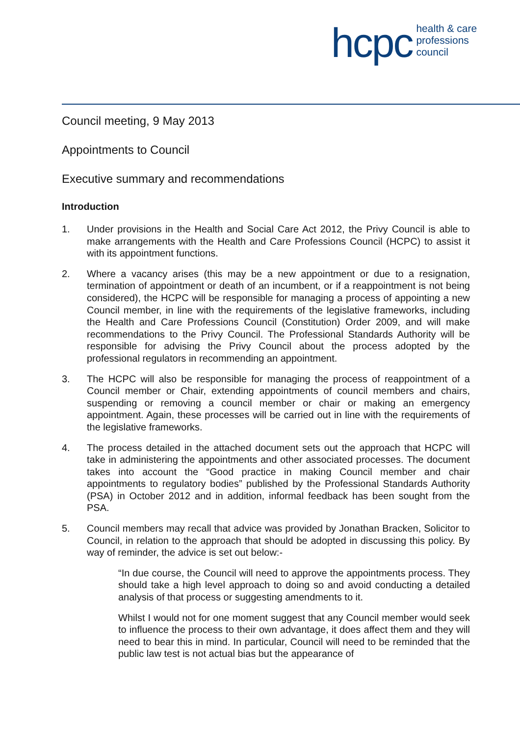hcpc health & care
professions
council
Council meeting, 9 May 2013
Appointments to Council
Executive summary and recommendations
Introduction
1. Under provisions in the Health and Social Care Act 2012, the Privy Council is able to make arrangements with the Health and Care Professions Council (HCPC) to assist it with its appointment functions.
2. Where a vacancy arises (this may be a new appointment or due to a resignation, termination of appointment or death of an incumbent, or if a reappointment is not being considered), the HCPC will be responsible for managing a process of appointing a new Council member, in line with the requirements of the legislative frameworks, including the Health and Care Professions Council (Constitution) Order 2009, and will make recommendations to the Privy Council. The Professional Standards Authority will be responsible for advising the Privy Council about the process adopted by the professional regulators in recommending an appointment.
3. The HCPC will also be responsible for managing the process of reappointment of a Council member or Chair, extending appointments of council members and chairs, suspending or removing a council member or chair or making an emergency appointment. Again, these processes will be carried out in line with the requirements of the legislative frameworks.
4. The process detailed in the attached document sets out the approach that HCPC will take in administering the appointments and other associated processes. The document takes into account the “Good practice in making Council member and chair appointments to regulatory bodies” published by the Professional Standards Authority (PSA) in October 2012 and in addition, informal feedback has been sought from the PSA.
5. Council members may recall that advice was provided by Jonathan Bracken, Solicitor to Council, in relation to the approach that should be adopted in discussing this policy. By way of reminder, the advice is set out below:-
“In due course, the Council will need to approve the appointments process. They should take a high level approach to doing so and avoid conducting a detailed analysis of that process or suggesting amendments to it.
Whilst I would not for one moment suggest that any Council member would seek to influence the process to their own advantage, it does affect them and they will need to bear this in mind. In particular, Council will need to be reminded that the public law test is not actual bias but the appearance of